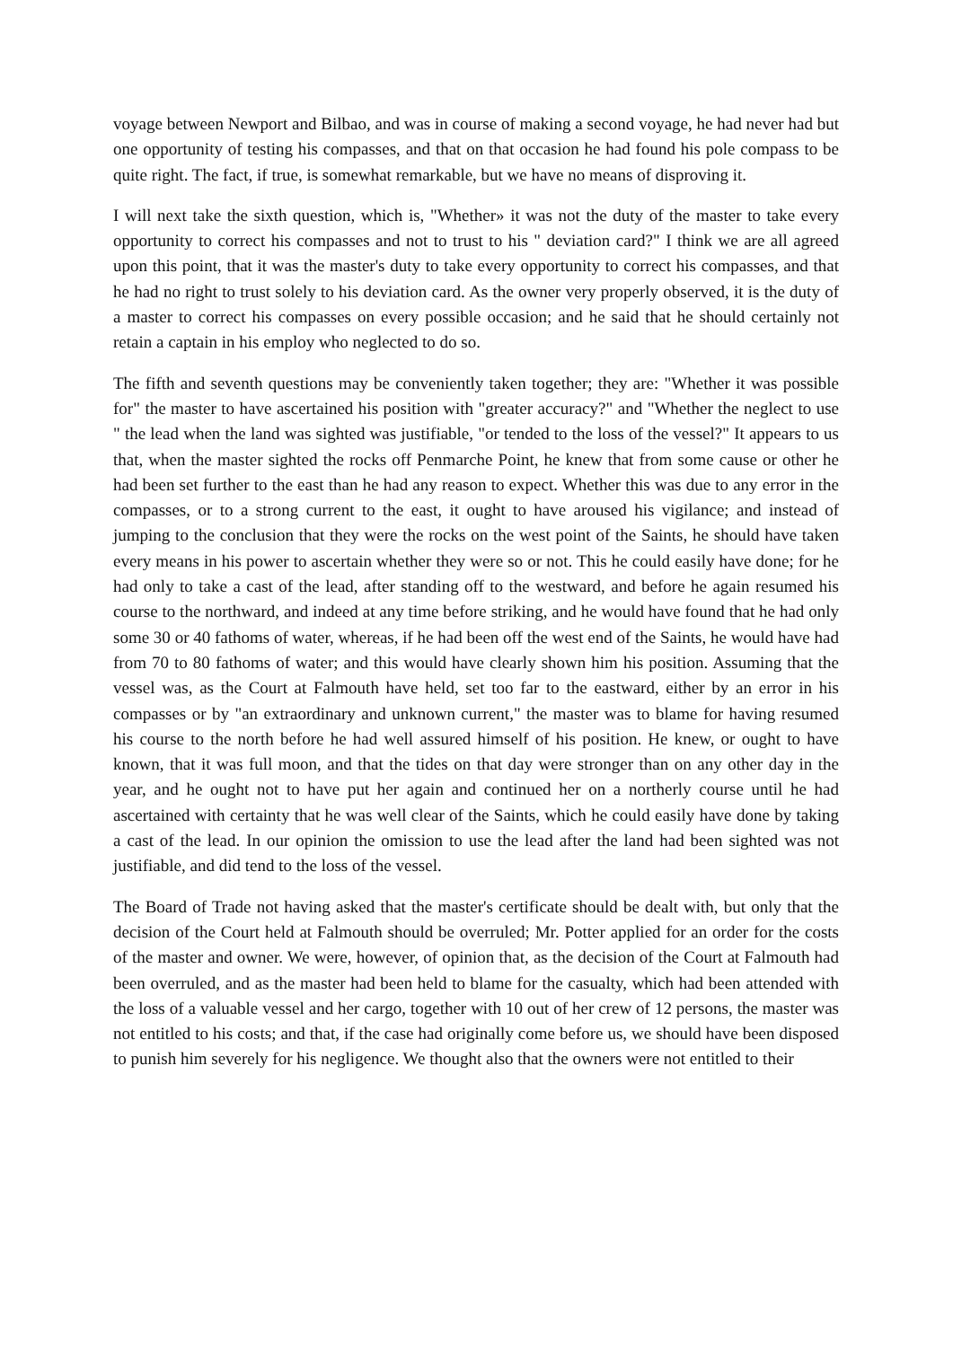voyage between Newport and Bilbao, and was in course of making a second voyage, he had never had but one opportunity of testing his compasses, and that on that occasion he had found his pole compass to be quite right. The fact, if true, is somewhat remarkable, but we have no means of disproving it.
I will next take the sixth question, which is, "Whether» it was not the duty of the master to take every opportunity to correct his compasses and not to trust to his " deviation card?" I think we are all agreed upon this point, that it was the master's duty to take every opportunity to correct his compasses, and that he had no right to trust solely to his deviation card. As the owner very properly observed, it is the duty of a master to correct his compasses on every possible occasion; and he said that he should certainly not retain a captain in his employ who neglected to do so.
The fifth and seventh questions may be conveniently taken together; they are: "Whether it was possible for" the master to have ascertained his position with "greater accuracy?" and "Whether the neglect to use " the lead when the land was sighted was justifiable, "or tended to the loss of the vessel?" It appears to us that, when the master sighted the rocks off Penmarche Point, he knew that from some cause or other he had been set further to the east than he had any reason to expect. Whether this was due to any error in the compasses, or to a strong current to the east, it ought to have aroused his vigilance; and instead of jumping to the conclusion that they were the rocks on the west point of the Saints, he should have taken every means in his power to ascertain whether they were so or not. This he could easily have done; for he had only to take a cast of the lead, after standing off to the westward, and before he again resumed his course to the northward, and indeed at any time before striking, and he would have found that he had only some 30 or 40 fathoms of water, whereas, if he had been off the west end of the Saints, he would have had from 70 to 80 fathoms of water; and this would have clearly shown him his position. Assuming that the vessel was, as the Court at Falmouth have held, set too far to the eastward, either by an error in his compasses or by "an extraordinary and unknown current," the master was to blame for having resumed his course to the north before he had well assured himself of his position. He knew, or ought to have known, that it was full moon, and that the tides on that day were stronger than on any other day in the year, and he ought not to have put her again and continued her on a northerly course until he had ascertained with certainty that he was well clear of the Saints, which he could easily have done by taking a cast of the lead. In our opinion the omission to use the lead after the land had been sighted was not justifiable, and did tend to the loss of the vessel.
The Board of Trade not having asked that the master's certificate should be dealt with, but only that the decision of the Court held at Falmouth should be overruled; Mr. Potter applied for an order for the costs of the master and owner. We were, however, of opinion that, as the decision of the Court at Falmouth had been overruled, and as the master had been held to blame for the casualty, which had been attended with the loss of a valuable vessel and her cargo, together with 10 out of her crew of 12 persons, the master was not entitled to his costs; and that, if the case had originally come before us, we should have been disposed to punish him severely for his negligence. We thought also that the owners were not entitled to their